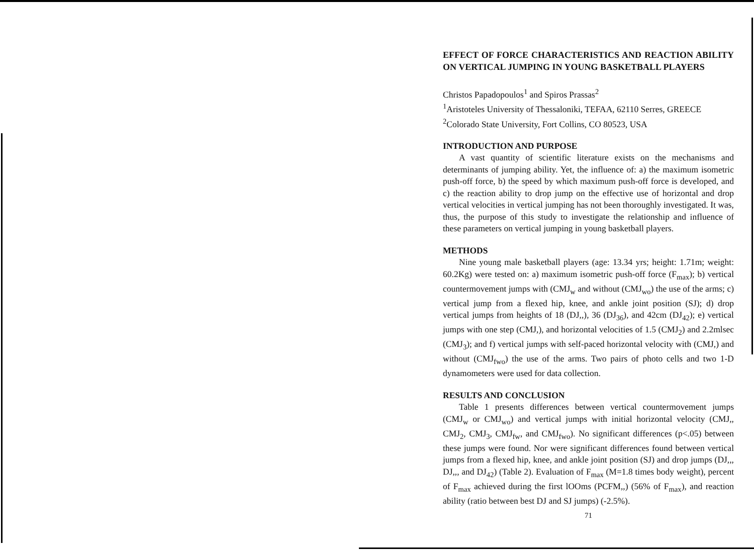EFFECT OF FORCE CHARACTERISTICS AND REACTION ABILITY ON VERTICAL JUMPING IN YOUNG BASKETBALL PLAYERS
Christos Papadopoulos<sup>1</sup> and Spiros Prassas<sup>2</sup>
<sup>1</sup> Aristoteles University of Thessaloniki, TEFAA, 62110 Serres, GREECE
<sup>2</sup> Colorado State University, Fort Collins, CO 80523, USA
INTRODUCTION AND PURPOSE
A vast quantity of scientific literature exists on the mechanisms and determinants of jumping ability. Yet, the influence of: a) the maximum isometric push-off force, b) the speed by which maximum push-off force is developed, and c) the reaction ability to drop jump on the effective use of horizontal and drop vertical velocities in vertical jumping has not been thoroughly investigated. It was, thus, the purpose of this study to investigate the relationship and influence of these parameters on vertical jumping in young basketball players.
METHODS
Nine young male basketball players (age: 13.34 yrs; height: 1.71m; weight: 60.2Kg) were tested on: a) maximum isometric push-off force (F<sub>max</sub>); b) vertical countermovement jumps with (CMJ<sub>w</sub> and without (CMJ<sub>wo</sub>) the use of the arms; c) vertical jump from a flexed hip, knee, and ankle joint position (SJ); d) drop vertical jumps from heights of 18 (DJ,,), 36 (DJ<sub>36</sub>), and 42cm (DJ<sub>42</sub>); e) vertical jumps with one step (CMJ,), and horizontal velocities of 1.5 (CMJ<sub>2</sub>) and 2.2mlsec (CMJ<sub>3</sub>); and f) vertical jumps with self-paced horizontal velocity with (CMJ,) and without (CMJ<sub>fwo</sub>) the use of the arms. Two pairs of photo cells and two 1-D dynamometers were used for data collection.
RESULTS AND CONCLUSION
Table 1 presents differences between vertical countermovement jumps (CMJ<sub>w</sub> or CMJ<sub>wo</sub>) and vertical jumps with initial horizontal velocity (CMJ,, CMJ<sub>2</sub>, CMJ<sub>3</sub>, CMJ<sub>fw</sub>, and CMJ<sub>fwo</sub>). No significant differences (p<.05) between these jumps were found. Nor were significant differences found between vertical jumps from a flexed hip, knee, and ankle joint position (SJ) and drop jumps (DJ,,, DJ,,, and DJ<sub>42</sub>) (Table 2). Evaluation of F<sub>max</sub> (M=1.8 times body weight), percent of F<sub>max</sub> achieved during the first lOOms (PCFM,,) (56% of F<sub>max</sub>), and reaction ability (ratio between best DJ and SJ jumps) (-2.5%).
71